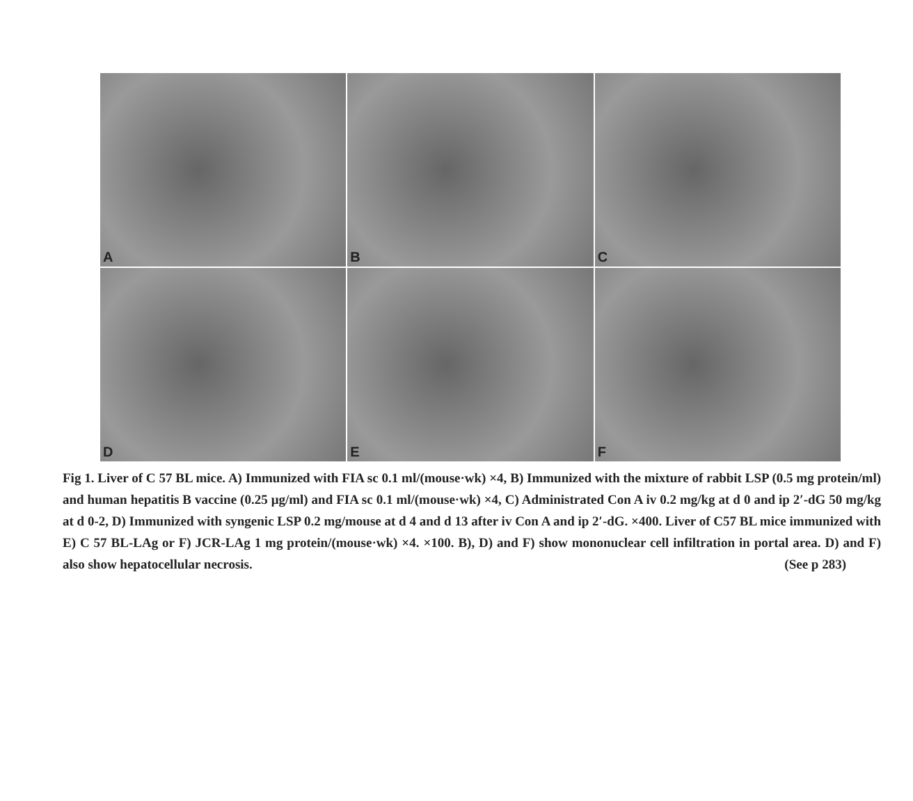A
B
C
D
E
F
Fig 1. Liver of C 57 BL mice. A) Immunized with FIA sc 0.1 ml/(mouse·wk) ×4, B) Immunized with the mixture of rabbit LSP (0.5 mg protein/ml) and human hepatitis B vaccine (0.25 μg/ml) and FIA sc 0.1 ml/(mouse·wk) ×4, C) Administrated Con A iv 0.2 mg/kg at d 0 and ip 2′-dG 50 mg/kg at d 0-2, D) Immunized with syngenic LSP 0.2 mg/mouse at d 4 and d 13 after iv Con A and ip 2′-dG. ×400. Liver of C57 BL mice immunized with E) C 57 BL-LAg or F) JCR-LAg 1 mg protein/(mouse·wk) ×4. ×100. B), D) and F) show mononuclear cell infiltration in portal area. D) and F) also show hepatocellular necrosis. (See p 283)